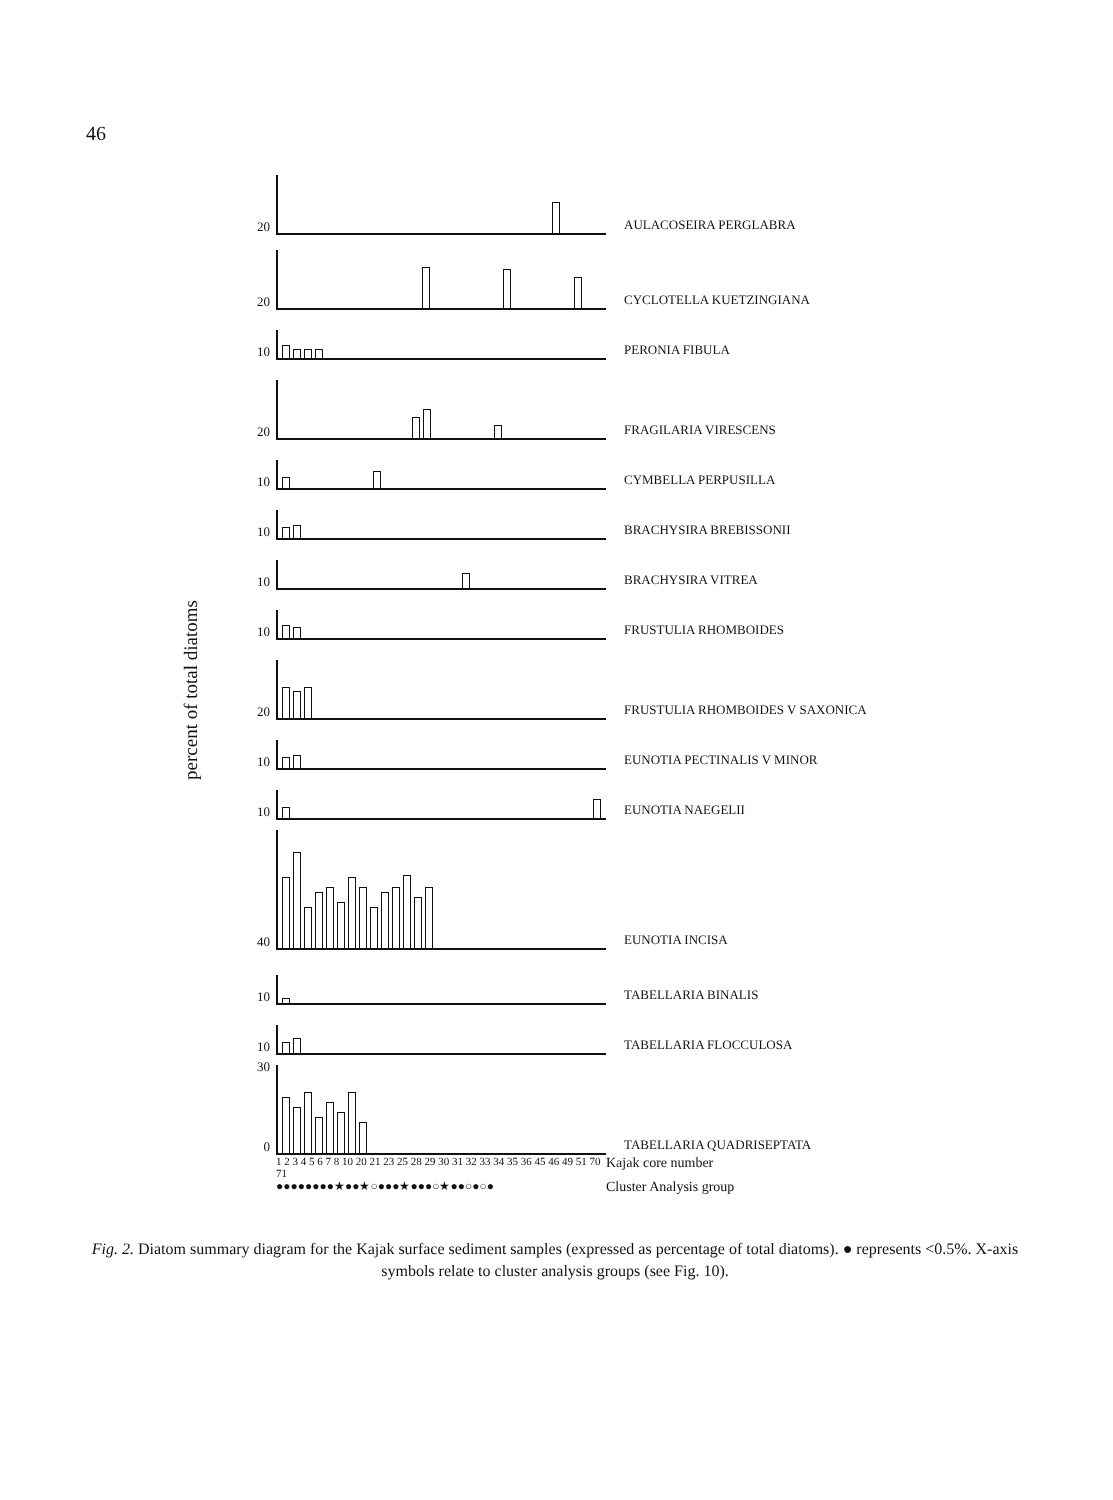46
percent of total diatoms
20
AULACOSEIRA PERGLABRA
20
CYCLOTELLA KUETZINGIANA
10
PERONIA FIBULA
20
FRAGILARIA VIRESCENS
10
CYMBELLA PERPUSILLA
10
BRACHYSIRA BREBISSONII
10
BRACHYSIRA VITREA
10
FRUSTULIA RHOMBOIDES
20
FRUSTULIA RHOMBOIDES V SAXONICA
10
EUNOTIA PECTINALIS V MINOR
10
EUNOTIA NAEGELII
40
EUNOTIA INCISA
10
TABELLARIA BINALIS
10
TABELLARIA FLOCCULOSA
30
0
TABELLARIA QUADRISEPTATA
1 2 3 4 5 6 7 8 10 20 21 23 25 28 29 30 31 32 33 34 35 36 45 46 49 51 70 71
Kajak core number
●●●●●●●●★●●★○●●●★●●●○★●●○●○●
Cluster Analysis group
Fig. 2. Diatom summary diagram for the Kajak surface sediment samples (expressed as percentage of total diatoms). ● represents <0.5%. X-axis symbols relate to cluster analysis groups (see Fig. 10).